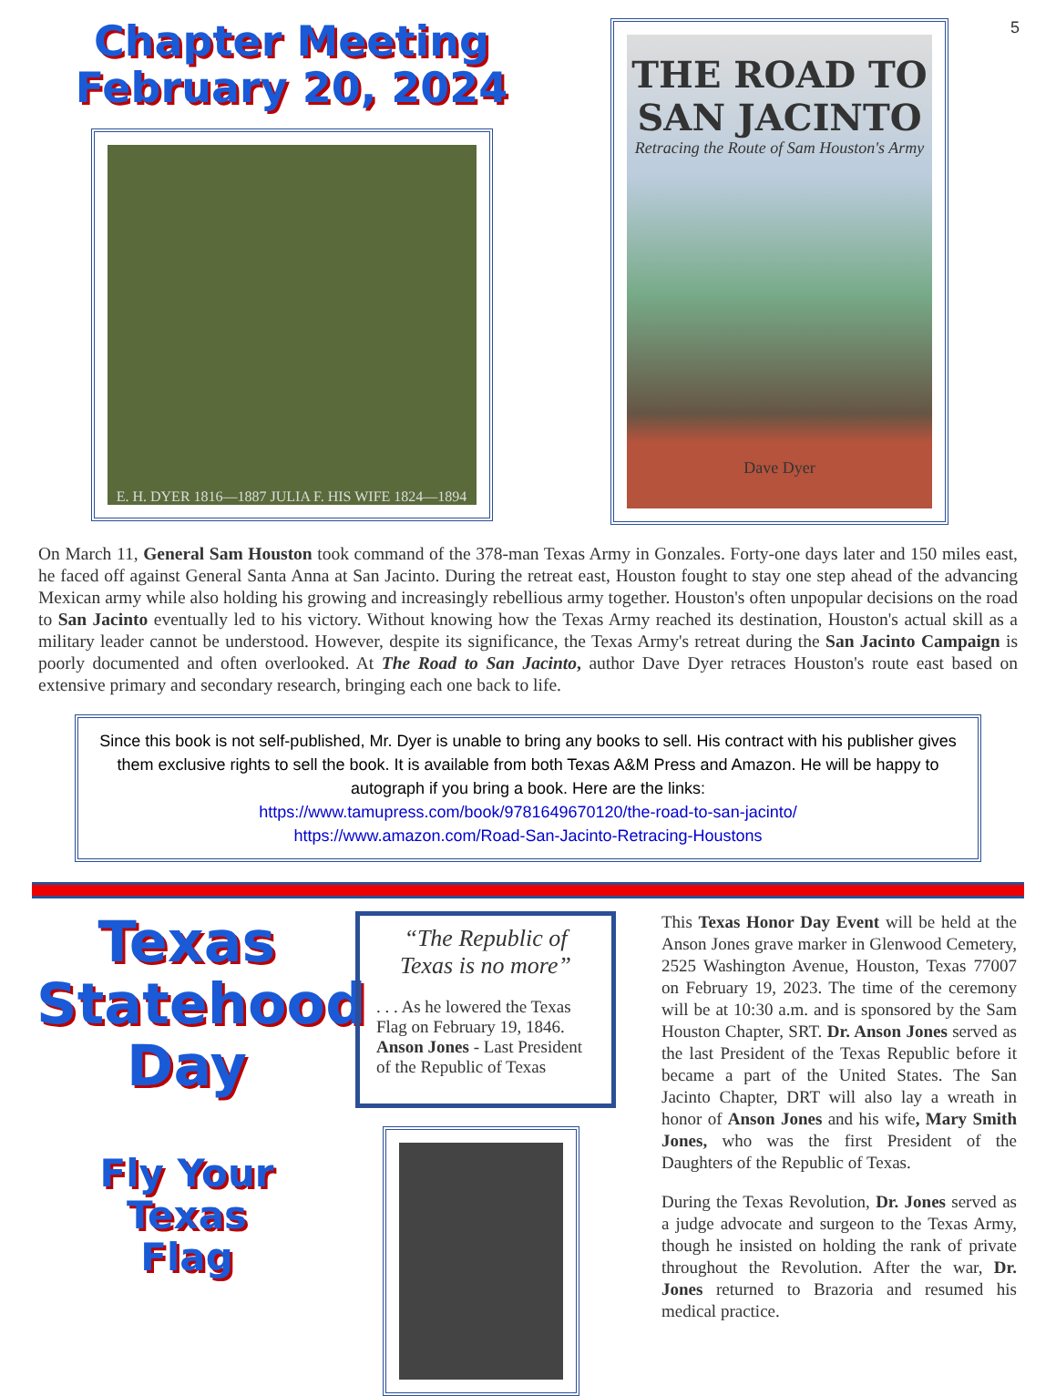5
Chapter Meeting
February 20, 2024
E. H. DYER 1816—1887 JULIA F. HIS WIFE 1824—1894
THE ROAD TO
SAN JACINTO
Retracing the Route of Sam Houston's Army
Dave Dyer
On March 11, General Sam Houston took command of the 378-man Texas Army in Gonzales. Forty-one days later and 150 miles east, he faced off against General Santa Anna at San Jacinto. During the retreat east, Houston fought to stay one step ahead of the advancing Mexican army while also holding his growing and increasingly rebellious army together. Houston's often unpopular decisions on the road to San Jacinto eventually led to his victory. Without knowing how the Texas Army reached its destination, Houston's actual skill as a military leader cannot be understood. However, despite its significance, the Texas Army's retreat during the San Jacinto Campaign is poorly documented and often overlooked. At The Road to San Jacinto, author Dave Dyer retraces Houston's route east based on extensive primary and secondary research, bringing each one back to life.
Since this book is not self-published, Mr. Dyer is unable to bring any books to sell. His contract with his publisher gives them exclusive rights to sell the book. It is available from both Texas A&M Press and Amazon. He will be happy to autograph if you bring a book. Here are the links:
https://www.tamupress.com/book/9781649670120/the-road-to-san-jacinto/
https://www.amazon.com/Road-San-Jacinto-Retracing-Houstons
Texas
Statehood
Day
Fly Your
Texas
Flag
“The Republic of Texas is no more”
. . . As he lowered the Texas Flag on February 19, 1846. Anson Jones - Last President of the Republic of Texas
This Texas Honor Day Event will be held at the Anson Jones grave marker in Glenwood Cemetery, 2525 Washington Avenue, Houston, Texas 77007 on February 19, 2023. The time of the ceremony will be at 10:30 a.m. and is sponsored by the Sam Houston Chapter, SRT. Dr. Anson Jones served as the last President of the Texas Republic before it became a part of the United States. The San Jacinto Chapter, DRT will also lay a wreath in honor of Anson Jones and his wife, Mary Smith Jones, who was the first President of the Daughters of the Republic of Texas.
During the Texas Revolution, Dr. Jones served as a judge advocate and surgeon to the Texas Army, though he insisted on holding the rank of private throughout the Revolution. After the war, Dr. Jones returned to Brazoria and resumed his medical practice.